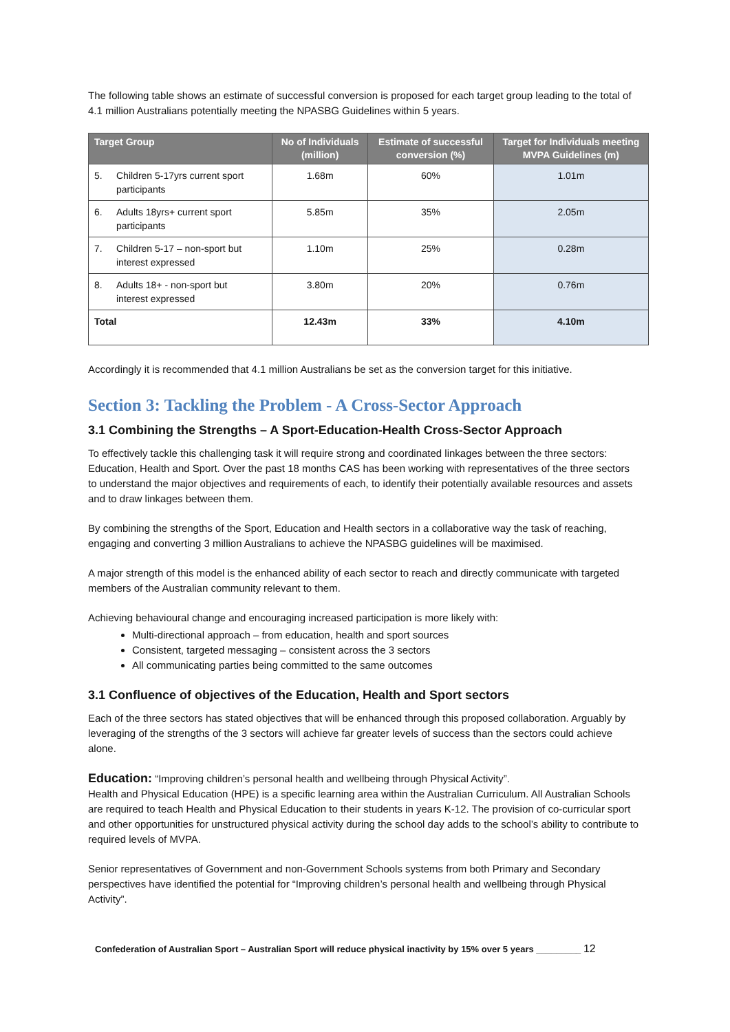The following table shows an estimate of successful conversion is proposed for each target group leading to the total of 4.1 million Australians potentially meeting the NPASBG Guidelines within 5 years.
| Target Group | No of Individuals (million) | Estimate of successful conversion (%) | Target for Individuals meeting MVPA Guidelines (m) |
| --- | --- | --- | --- |
| 5. Children 5-17yrs current sport participants | 1.68m | 60% | 1.01m |
| 6. Adults 18yrs+ current sport participants | 5.85m | 35% | 2.05m |
| 7. Children 5-17 – non-sport but interest expressed | 1.10m | 25% | 0.28m |
| 8. Adults 18+ - non-sport but interest expressed | 3.80m | 20% | 0.76m |
| Total | 12.43m | 33% | 4.10m |
Accordingly it is recommended that 4.1 million Australians be set as the conversion target for this initiative.
Section 3: Tackling the Problem - A Cross-Sector Approach
3.1 Combining the Strengths – A Sport-Education-Health Cross-Sector Approach
To effectively tackle this challenging task it will require strong and coordinated linkages between the three sectors: Education, Health and Sport. Over the past 18 months CAS has been working with representatives of the three sectors to understand the major objectives and requirements of each, to identify their potentially available resources and assets and to draw linkages between them.
By combining the strengths of the Sport, Education and Health sectors in a collaborative way the task of reaching, engaging and converting 3 million Australians to achieve the NPASBG guidelines will be maximised.
A major strength of this model is the enhanced ability of each sector to reach and directly communicate with targeted members of the Australian community relevant to them.
Achieving behavioural change and encouraging increased participation is more likely with:
Multi-directional approach – from education, health and sport sources
Consistent, targeted messaging – consistent across the 3 sectors
All communicating parties being committed to the same outcomes
3.1 Confluence of objectives of the Education, Health and Sport sectors
Each of the three sectors has stated objectives that will be enhanced through this proposed collaboration. Arguably by leveraging of the strengths of the 3 sectors will achieve far greater levels of success than the sectors could achieve alone.
Education: “Improving children’s personal health and wellbeing through Physical Activity”.
Health and Physical Education (HPE) is a specific learning area within the Australian Curriculum. All Australian Schools are required to teach Health and Physical Education to their students in years K-12. The provision of co-curricular sport and other opportunities for unstructured physical activity during the school day adds to the school’s ability to contribute to required levels of MVPA.
Senior representatives of Government and non-Government Schools systems from both Primary and Secondary perspectives have identified the potential for “Improving children’s personal health and wellbeing through Physical Activity”.
Confederation of Australian Sport – Australian Sport will reduce physical inactivity by 15% over 5 years _________ 12